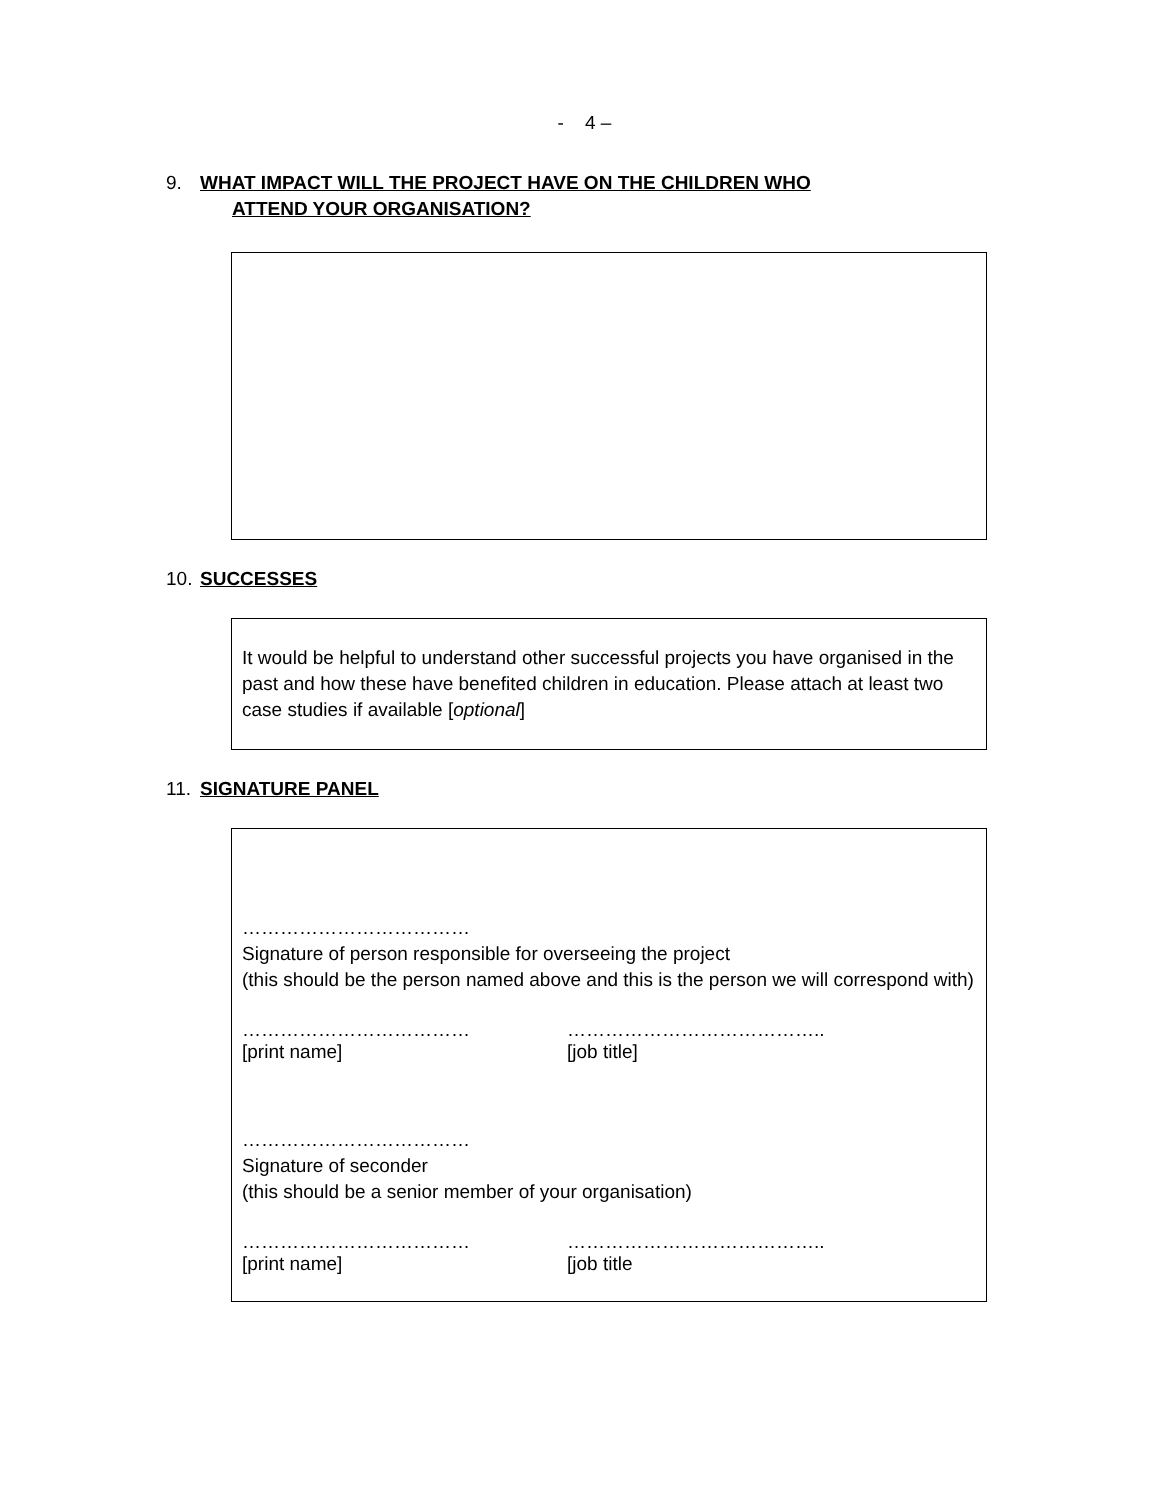- 4 –
9. WHAT IMPACT WILL THE PROJECT HAVE ON THE CHILDREN WHO
ATTEND YOUR ORGANISATION?
10. SUCCESSES
It would be helpful to understand other successful projects you have organised in the past and how these have benefited children in education. Please attach at least two case studies if available [optional]
11. SIGNATURE PANEL
………………………………
Signature of person responsible for overseeing the project
(this should be the person named above and this is the person we will correspond with)
……………………………… …………………………………..
[print name] [job title]
………………………………
Signature of seconder
(this should be a senior member of your organisation)
……………………………… …………………………………..
[print name] [job title